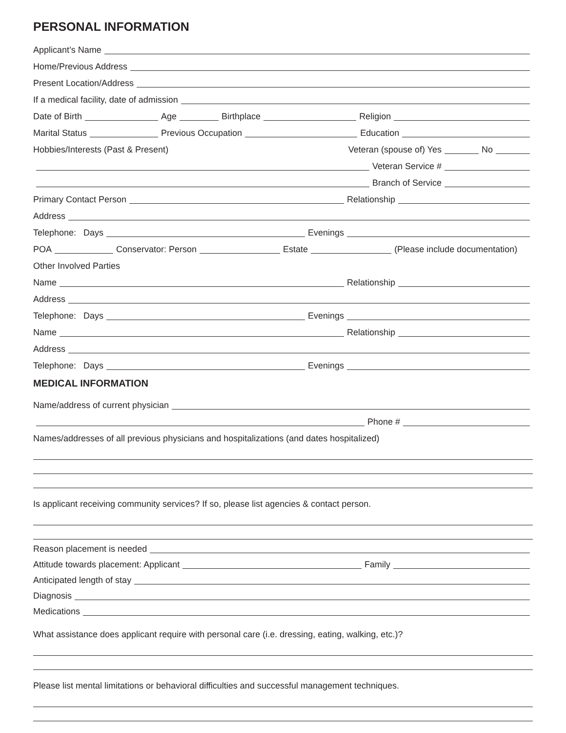PERSONAL INFORMATION
Applicant’s Name
Home/Previous Address
Present Location/Address
If a medical facility, date of admission
Date of Birth
Age
Birthplace
Religion
Marital Status
Previous Occupation
Education
Hobbies/Interests (Past & Present)
Veteran (spouse of) Yes
No
Veteran Service #
Branch of Service
Primary Contact Person
Relationship
Address
Telephone: Days
Evenings
POA
Conservator: Person
Estate
(Please include documentation)
Other Involved Parties
Name
Relationship
Address
Telephone: Days
Evenings
Name
Relationship
Address
Telephone: Days
Evenings
MEDICAL INFORMATION
Name/address of current physician
Phone #
Names/addresses of all previous physicians and hospitalizations (and dates hospitalized)
Is applicant receiving community services? If so, please list agencies & contact person.
Reason placement is needed
Attitude towards placement: Applicant
Family
Anticipated length of stay
Diagnosis
Medications
What assistance does applicant require with personal care (i.e. dressing, eating, walking, etc.)?
Please list mental limitations or behavioral difficulties and successful management techniques.